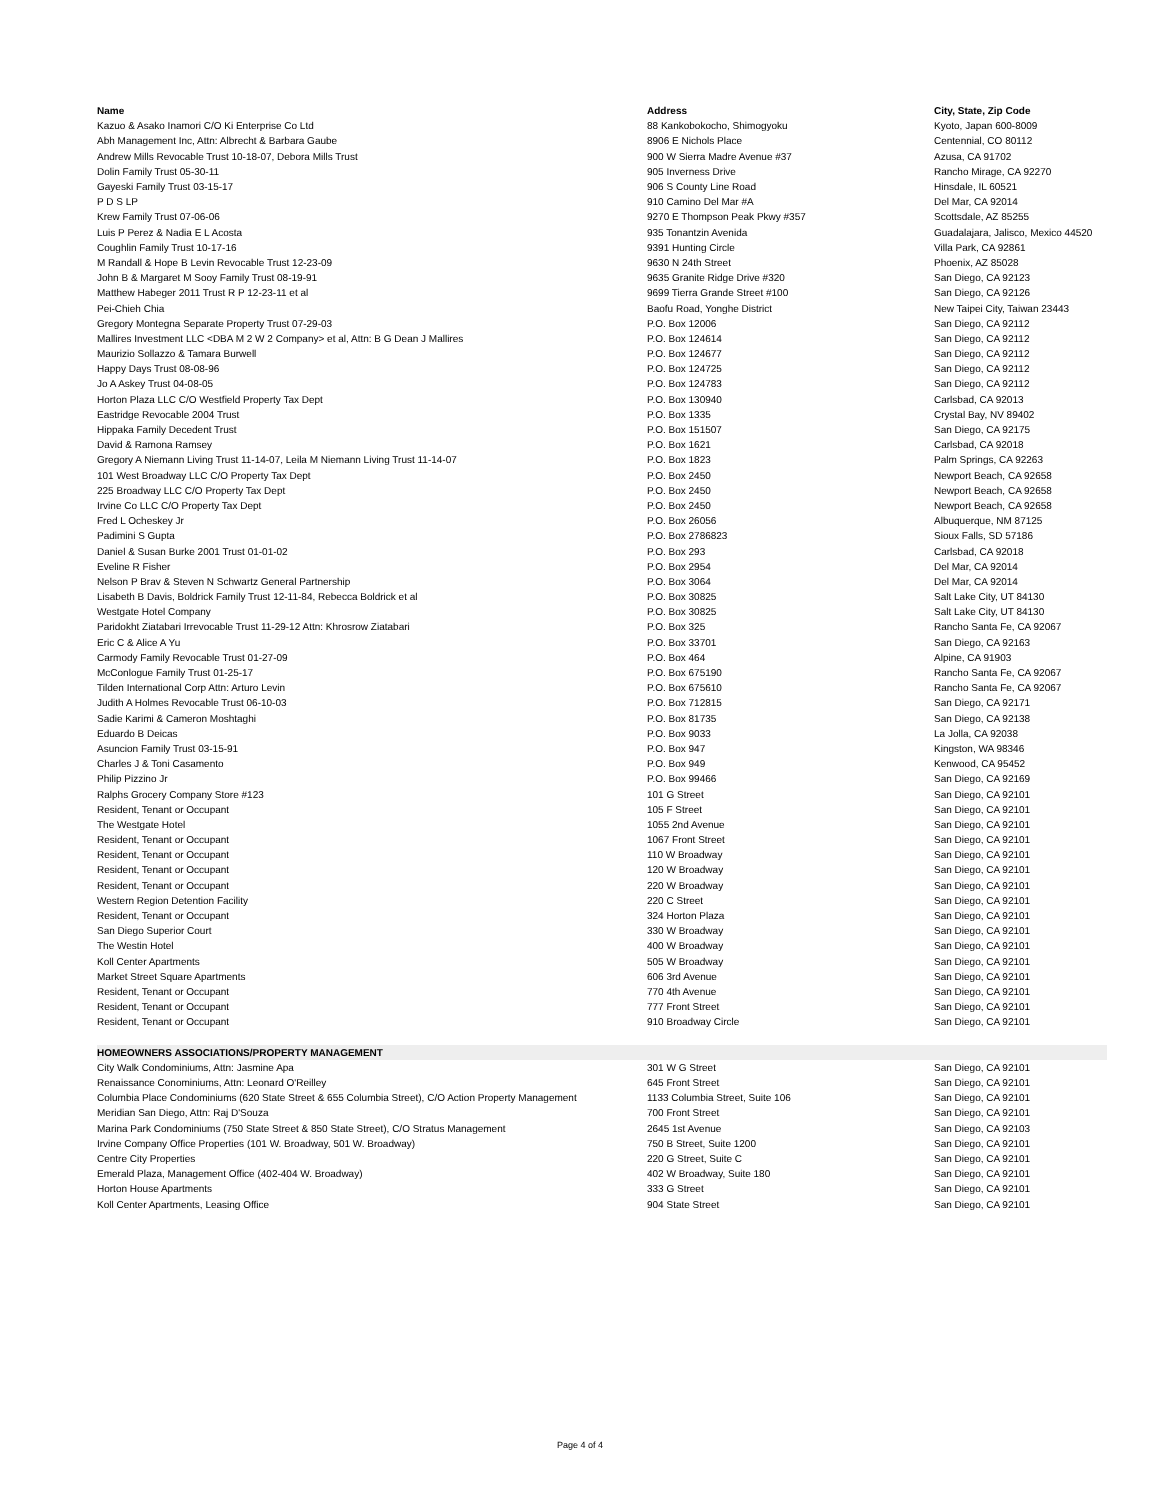| Name | Address | City, State, Zip Code |
| --- | --- | --- |
| Kazuo & Asako Inamori C/O Ki Enterprise Co Ltd | 88 Kankobokocho, Shimogyoku | Kyoto, Japan 600-8009 |
| Abh Management Inc, Attn: Albrecht & Barbara Gaube | 8906 E Nichols Place | Centennial, CO 80112 |
| Andrew Mills Revocable Trust 10-18-07, Debora Mills Trust | 900 W Sierra Madre Avenue #37 | Azusa, CA 91702 |
| Dolin Family Trust 05-30-11 | 905 Inverness Drive | Rancho Mirage, CA 92270 |
| Gayeski Family Trust 03-15-17 | 906 S County Line Road | Hinsdale, IL 60521 |
| P D S LP | 910 Camino Del Mar #A | Del Mar, CA 92014 |
| Krew Family Trust 07-06-06 | 9270 E Thompson Peak Pkwy #357 | Scottsdale, AZ 85255 |
| Luis P Perez & Nadia E L Acosta | 935 Tonantzin Avenida | Guadalajara, Jalisco, Mexico 44520 |
| Coughlin Family Trust 10-17-16 | 9391 Hunting Circle | Villa Park, CA 92861 |
| M Randall & Hope B Levin Revocable Trust 12-23-09 | 9630 N 24th Street | Phoenix, AZ 85028 |
| John B & Margaret M Sooy Family Trust 08-19-91 | 9635 Granite Ridge Drive #320 | San Diego, CA 92123 |
| Matthew Habeger 2011 Trust R P 12-23-11 et al | 9699 Tierra Grande Street #100 | San Diego, CA 92126 |
| Pei-Chieh Chia | Baofu Road, Yonghe District | New Taipei City, Taiwan 23443 |
| Gregory Montegna Separate Property Trust 07-29-03 | P.O. Box 12006 | San Diego, CA 92112 |
| Mallires Investment LLC <DBA M 2 W 2 Company> et al, Attn: B G Dean J Mallires | P.O. Box 124614 | San Diego, CA 92112 |
| Maurizio Sollazzo & Tamara Burwell | P.O. Box 124677 | San Diego, CA 92112 |
| Happy Days Trust 08-08-96 | P.O. Box 124725 | San Diego, CA 92112 |
| Jo A Askey Trust 04-08-05 | P.O. Box 124783 | San Diego, CA 92112 |
| Horton Plaza LLC C/O Westfield Property Tax Dept | P.O. Box 130940 | Carlsbad, CA 92013 |
| Eastridge Revocable 2004 Trust | P.O. Box 1335 | Crystal Bay, NV 89402 |
| Hippaka Family Decedent Trust | P.O. Box 151507 | San Diego, CA 92175 |
| David & Ramona Ramsey | P.O. Box 1621 | Carlsbad, CA 92018 |
| Gregory A Niemann Living Trust 11-14-07, Leila M Niemann Living Trust 11-14-07 | P.O. Box 1823 | Palm Springs, CA 92263 |
| 101 West Broadway LLC C/O Property Tax Dept | P.O. Box 2450 | Newport Beach, CA 92658 |
| 225 Broadway LLC C/O Property Tax Dept | P.O. Box 2450 | Newport Beach, CA 92658 |
| Irvine Co LLC C/O Property Tax Dept | P.O. Box 2450 | Newport Beach, CA 92658 |
| Fred L Ocheskey Jr | P.O. Box 26056 | Albuquerque, NM 87125 |
| Padimini S Gupta | P.O. Box 2786823 | Sioux Falls, SD 57186 |
| Daniel & Susan Burke 2001 Trust 01-01-02 | P.O. Box 293 | Carlsbad, CA 92018 |
| Eveline R Fisher | P.O. Box 2954 | Del Mar, CA 92014 |
| Nelson P Brav & Steven N Schwartz General Partnership | P.O. Box 3064 | Del Mar, CA 92014 |
| Lisabeth B Davis, Boldrick Family Trust 12-11-84, Rebecca Boldrick et al | P.O. Box 30825 | Salt Lake City, UT 84130 |
| Westgate Hotel Company | P.O. Box 30825 | Salt Lake City, UT 84130 |
| Paridokht Ziatabari Irrevocable Trust 11-29-12 Attn: Khrosrow Ziatabari | P.O. Box 325 | Rancho Santa Fe, CA 92067 |
| Eric C & Alice A Yu | P.O. Box 33701 | San Diego, CA 92163 |
| Carmody Family Revocable Trust 01-27-09 | P.O. Box 464 | Alpine, CA 91903 |
| McConlogue Family Trust 01-25-17 | P.O. Box 675190 | Rancho Santa Fe, CA 92067 |
| Tilden International Corp Attn: Arturo Levin | P.O. Box 675610 | Rancho Santa Fe, CA 92067 |
| Judith A Holmes Revocable Trust 06-10-03 | P.O. Box 712815 | San Diego, CA 92171 |
| Sadie Karimi & Cameron Moshtaghi | P.O. Box 81735 | San Diego, CA 92138 |
| Eduardo B Deicas | P.O. Box 9033 | La Jolla, CA 92038 |
| Asuncion Family Trust 03-15-91 | P.O. Box 947 | Kingston, WA 98346 |
| Charles J & Toni Casamento | P.O. Box 949 | Kenwood, CA 95452 |
| Philip Pizzino Jr | P.O. Box 99466 | San Diego, CA 92169 |
| Ralphs Grocery Company Store #123 | 101 G Street | San Diego, CA 92101 |
| Resident, Tenant or Occupant | 105 F Street | San Diego, CA 92101 |
| The Westgate Hotel | 1055 2nd Avenue | San Diego, CA 92101 |
| Resident, Tenant or Occupant | 1067 Front Street | San Diego, CA 92101 |
| Resident, Tenant or Occupant | 110 W Broadway | San Diego, CA 92101 |
| Resident, Tenant or Occupant | 120 W Broadway | San Diego, CA 92101 |
| Resident, Tenant or Occupant | 220 W Broadway | San Diego, CA 92101 |
| Western Region Detention Facility | 220 C Street | San Diego, CA 92101 |
| Resident, Tenant or Occupant | 324 Horton Plaza | San Diego, CA 92101 |
| San Diego Superior Court | 330 W Broadway | San Diego, CA 92101 |
| The Westin Hotel | 400 W Broadway | San Diego, CA 92101 |
| Koll Center Apartments | 505 W Broadway | San Diego, CA 92101 |
| Market Street Square Apartments | 606 3rd Avenue | San Diego, CA 92101 |
| Resident, Tenant or Occupant | 770 4th Avenue | San Diego, CA 92101 |
| Resident, Tenant or Occupant | 777 Front Street | San Diego, CA 92101 |
| Resident, Tenant or Occupant | 910 Broadway Circle | San Diego, CA 92101 |
| HOMEOWNERS ASSOCIATIONS/PROPERTY MANAGEMENT | | |
| City Walk Condominiums, Attn: Jasmine Apa | 301 W G Street | San Diego, CA 92101 |
| Renaissance Conominiums, Attn: Leonard O'Reilley | 645 Front Street | San Diego, CA 92101 |
| Columbia Place Condominiums (620 State Street & 655 Columbia Street), C/O Action Property Management | 1133 Columbia Street, Suite 106 | San Diego, CA 92101 |
| Meridian San Diego, Attn: Raj D'Souza | 700 Front Street | San Diego, CA 92101 |
| Marina Park Condominiums (750 State Street & 850 State Street), C/O Stratus Management | 2645 1st Avenue | San Diego, CA 92103 |
| Irvine Company Office Properties (101 W. Broadway, 501 W. Broadway) | 750 B Street, Suite 1200 | San Diego, CA 92101 |
| Centre City Properties | 220 G Street, Suite C | San Diego, CA 92101 |
| Emerald Plaza, Management Office (402-404 W. Broadway) | 402 W Broadway, Suite 180 | San Diego, CA 92101 |
| Horton House Apartments | 333 G Street | San Diego, CA 92101 |
| Koll Center Apartments, Leasing Office | 904 State Street | San Diego, CA 92101 |
Page 4 of 4